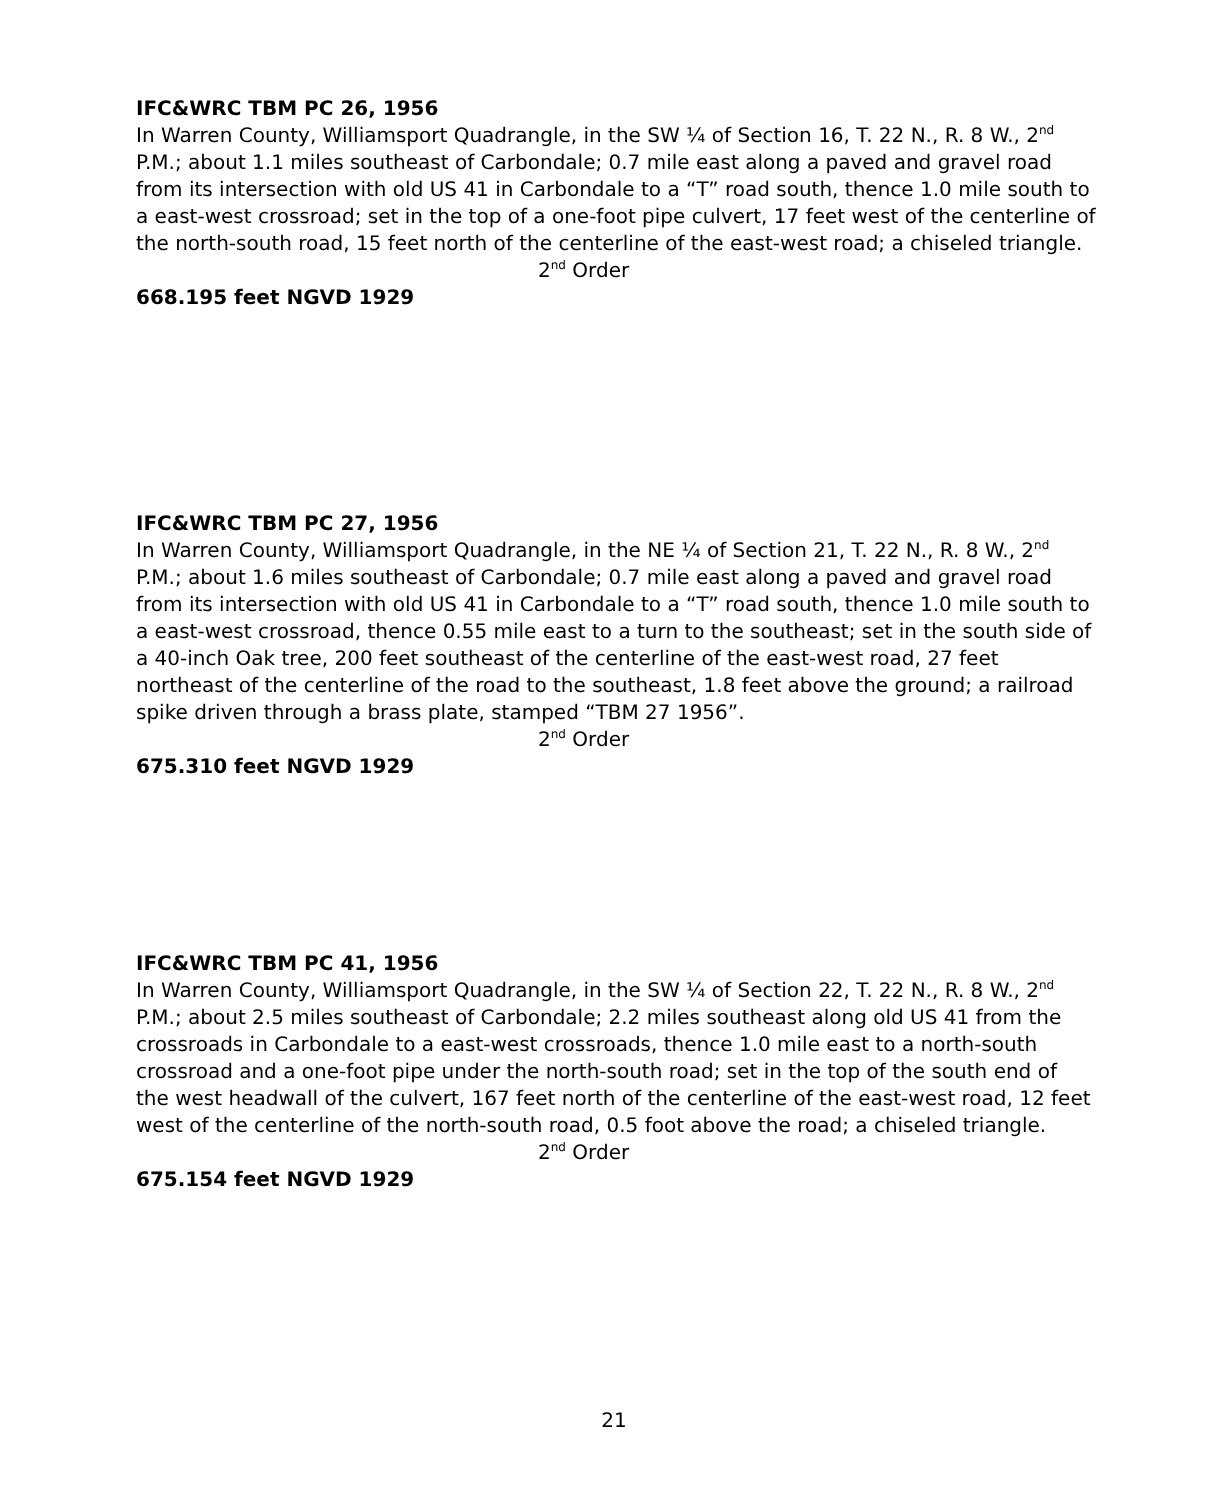IFC&WRC TBM PC 26, 1956
In Warren County, Williamsport Quadrangle, in the SW ¼ of Section 16, T. 22 N., R. 8 W., 2<sup>nd</sup> P.M.; about 1.1 miles southeast of Carbondale; 0.7 mile east along a paved and gravel road from its intersection with old US 41 in Carbondale to a “T” road south, thence 1.0 mile south to a east-west crossroad; set in the top of a one-foot pipe culvert, 17 feet west of the centerline of the north-south road, 15 feet north of the centerline of the east-west road; a chiseled triangle.
2<sup>nd</sup> Order
668.195 feet NGVD 1929
IFC&WRC TBM PC 27, 1956
In Warren County, Williamsport Quadrangle, in the NE ¼ of Section 21, T. 22 N., R. 8 W., 2<sup>nd</sup> P.M.; about 1.6 miles southeast of Carbondale; 0.7 mile east along a paved and gravel road from its intersection with old US 41 in Carbondale to a “T” road south, thence 1.0 mile south to a east-west crossroad, thence 0.55 mile east to a turn to the southeast; set in the south side of a 40-inch Oak tree, 200 feet southeast of the centerline of the east-west road, 27 feet northeast of the centerline of the road to the southeast, 1.8 feet above the ground; a railroad spike driven through a brass plate, stamped “TBM 27 1956”.
2<sup>nd</sup> Order
675.310 feet NGVD 1929
IFC&WRC TBM PC 41, 1956
In Warren County, Williamsport Quadrangle, in the SW ¼ of Section 22, T. 22 N., R. 8 W., 2<sup>nd</sup> P.M.; about 2.5 miles southeast of Carbondale; 2.2 miles southeast along old US 41 from the crossroads in Carbondale to a east-west crossroads, thence 1.0 mile east to a north-south crossroad and a one-foot pipe under the north-south road; set in the top of the south end of the west headwall of the culvert, 167 feet north of the centerline of the east-west road, 12 feet west of the centerline of the north-south road, 0.5 foot above the road; a chiseled triangle.
2<sup>nd</sup> Order
675.154 feet NGVD 1929
21